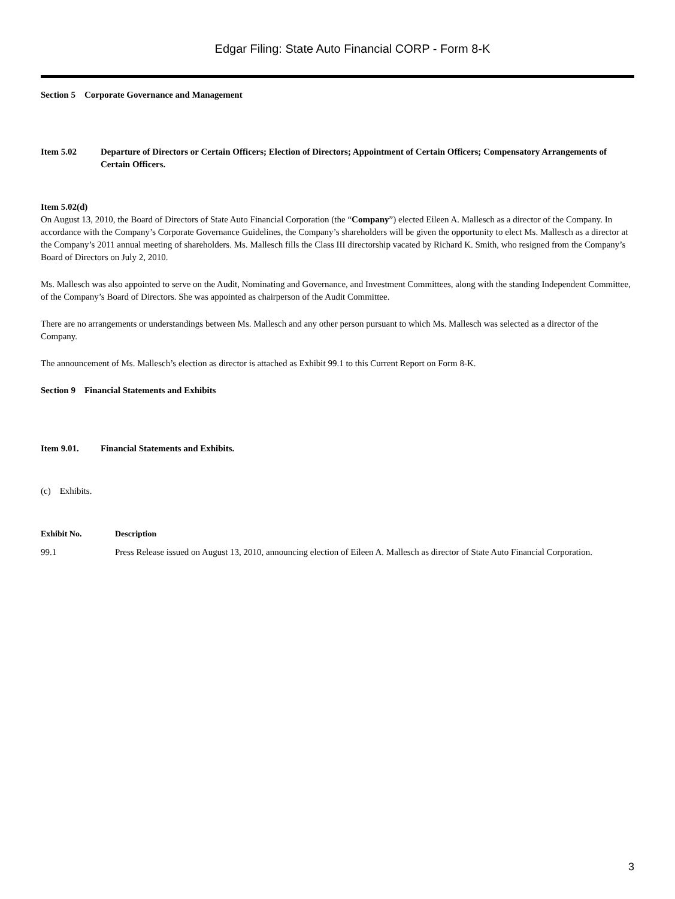Edgar Filing: State Auto Financial CORP - Form 8-K
Section 5 Corporate Governance and Management
Item 5.02 Departure of Directors or Certain Officers; Election of Directors; Appointment of Certain Officers; Compensatory Arrangements of Certain Officers.
Item 5.02(d)
On August 13, 2010, the Board of Directors of State Auto Financial Corporation (the “Company”) elected Eileen A. Mallesch as a director of the Company. In accordance with the Company’s Corporate Governance Guidelines, the Company’s shareholders will be given the opportunity to elect Ms. Mallesch as a director at the Company’s 2011 annual meeting of shareholders. Ms. Mallesch fills the Class III directorship vacated by Richard K. Smith, who resigned from the Company’s Board of Directors on July 2, 2010.
Ms. Mallesch was also appointed to serve on the Audit, Nominating and Governance, and Investment Committees, along with the standing Independent Committee, of the Company’s Board of Directors. She was appointed as chairperson of the Audit Committee.
There are no arrangements or understandings between Ms. Mallesch and any other person pursuant to which Ms. Mallesch was selected as a director of the Company.
The announcement of Ms. Mallesch’s election as director is attached as Exhibit 99.1 to this Current Report on Form 8-K.
Section 9 Financial Statements and Exhibits
Item 9.01. Financial Statements and Exhibits.
(c) Exhibits.
| Exhibit No. | Description |
| --- | --- |
| 99.1 | Press Release issued on August 13, 2010, announcing election of Eileen A. Mallesch as director of State Auto Financial Corporation. |
3